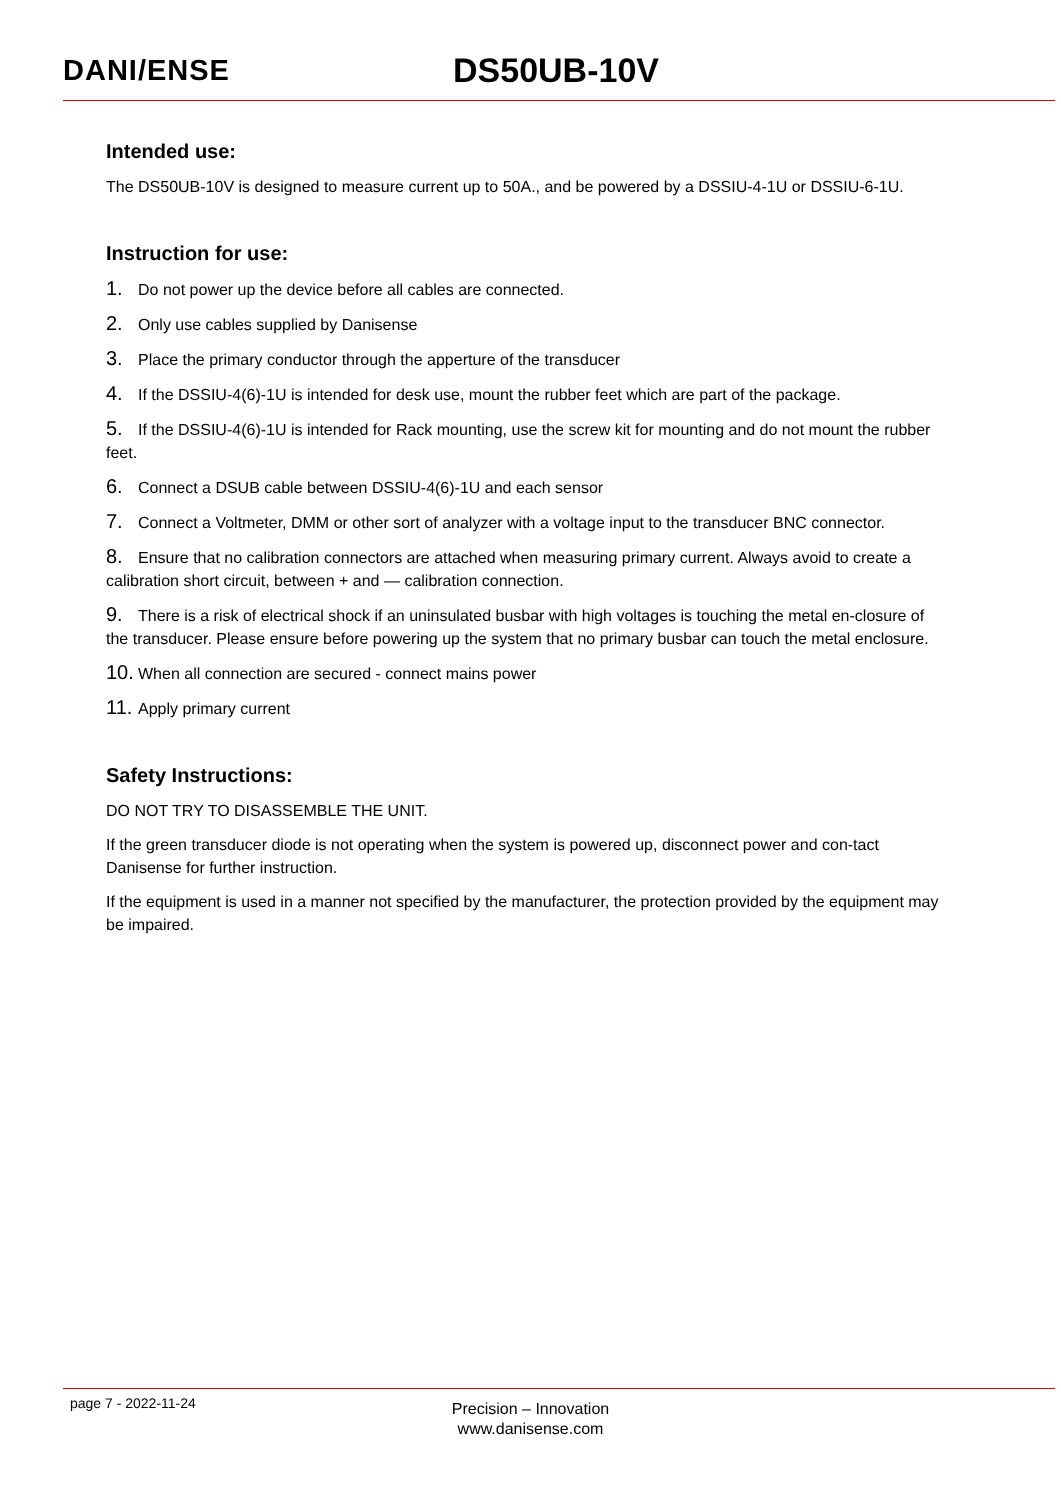DANI/ENSE
DS50UB-10V
Intended use:
The DS50UB-10V is designed to measure current up to 50A., and be powered by a DSSIU-4-1U or DSSIU-6-1U.
Instruction for use:
1. Do not power up the device before all cables are connected.
2. Only use cables supplied by Danisense
3. Place the primary conductor through the apperture of the transducer
4. If the DSSIU-4(6)-1U is intended for desk use, mount the rubber feet which are part of the package.
5. If the DSSIU-4(6)-1U is intended for Rack mounting, use the screw kit for mounting and do not mount the rubber feet.
6. Connect a DSUB cable between DSSIU-4(6)-1U and each sensor
7. Connect a Voltmeter, DMM or other sort of analyzer with a voltage input to the transducer BNC connector.
8. Ensure that no calibration connectors are attached when measuring primary current. Always avoid to create a calibration short circuit, between + and — calibration connection.
9. There is a risk of electrical shock if an uninsulated busbar with high voltages is touching the metal en-closure of the transducer. Please ensure before powering up the system that no primary busbar can touch the metal enclosure.
10. When all connection are secured - connect mains power
11. Apply primary current
Safety Instructions:
DO NOT TRY TO DISASSEMBLE THE UNIT.
If the green transducer diode is not operating when the system is powered up, disconnect power and con-tact Danisense for further instruction.
If the equipment is used in a manner not specified by the manufacturer, the protection provided by the equipment may be impaired.
page 7 - 2022-11-24
Precision – Innovation
www.danisense.com